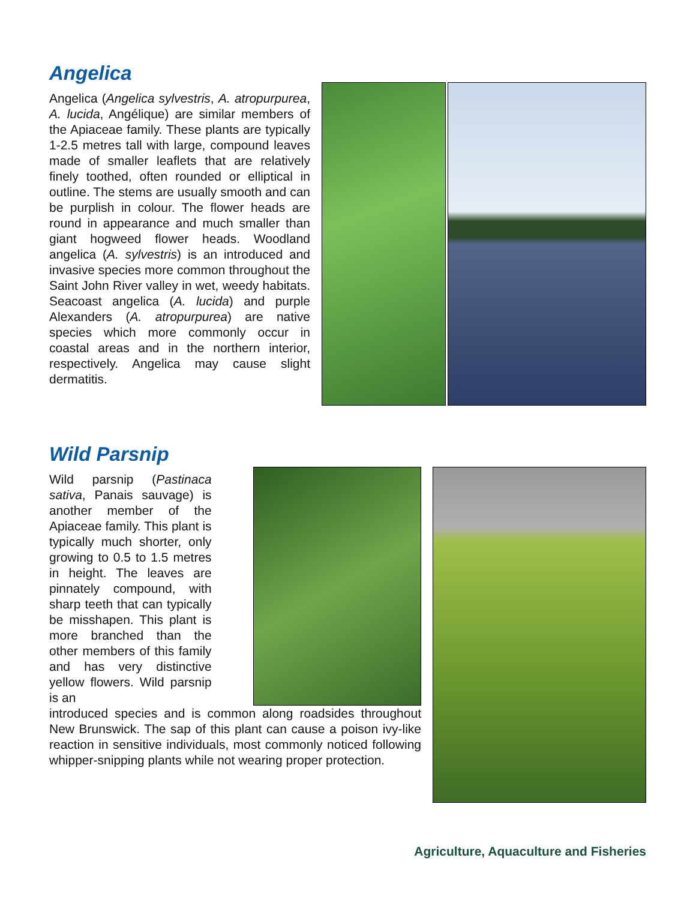Angelica
Angelica (Angelica sylvestris, A. atropurpurea, A. lucida, Angélique) are similar members of the Apiaceae family. These plants are typically 1-2.5 metres tall with large, compound leaves made of smaller leaflets that are relatively finely toothed, often rounded or elliptical in outline. The stems are usually smooth and can be purplish in colour. The flower heads are round in appearance and much smaller than giant hogweed flower heads. Woodland angelica (A. sylvestris) is an introduced and invasive species more common throughout the Saint John River valley in wet, weedy habitats. Seacoast angelica (A. lucida) and purple Alexanders (A. atropurpurea) are native species which more commonly occur in coastal areas and in the northern interior, respectively. Angelica may cause slight dermatitis.
Wild Parsnip
Wild parsnip (Pastinaca sativa, Panais sauvage) is another member of the Apiaceae family. This plant is typically much shorter, only growing to 0.5 to 1.5 metres in height. The leaves are pinnately compound, with sharp teeth that can typically be misshapen. This plant is more branched than the other members of this family and has very distinctive yellow flowers. Wild parsnip is an
introduced species and is common along roadsides throughout New Brunswick. The sap of this plant can cause a poison ivy-like reaction in sensitive individuals, most commonly noticed following whipper-snipping plants while not wearing proper protection.
Agriculture, Aquaculture and Fisheries